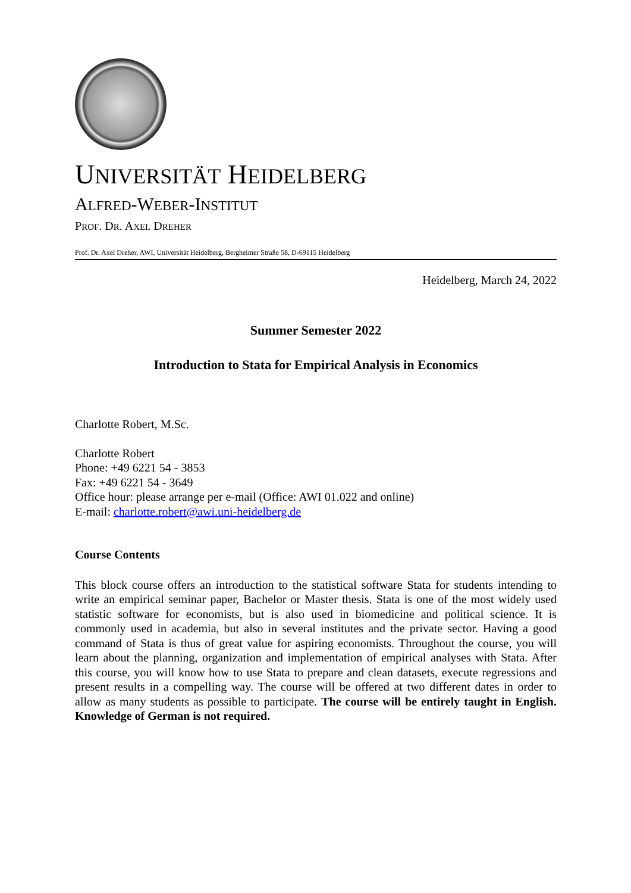UNIVERSITÄT HEIDELBERG
ALFRED-WEBER-INSTITUT
PROF. DR. AXEL DREHER
Prof. Dr. Axel Dreher, AWI, Universität Heidelberg, Bergheimer Straße 58, D-69115 Heidelberg
Heidelberg, March 24, 2022
Summer Semester 2022
Introduction to Stata for Empirical Analysis in Economics
Charlotte Robert, M.Sc.
Charlotte Robert
Phone: +49 6221 54 - 3853
Fax: +49 6221 54 - 3649
Office hour: please arrange per e-mail (Office: AWI 01.022 and online)
E-mail: charlotte.robert@awi.uni-heidelberg.de
Course Contents
This block course offers an introduction to the statistical software Stata for students intending to write an empirical seminar paper, Bachelor or Master thesis. Stata is one of the most widely used statistic software for economists, but is also used in biomedicine and political science. It is commonly used in academia, but also in several institutes and the private sector. Having a good command of Stata is thus of great value for aspiring economists. Throughout the course, you will learn about the planning, organization and implementation of empirical analyses with Stata. After this course, you will know how to use Stata to prepare and clean datasets, execute regressions and present results in a compelling way. The course will be offered at two different dates in order to allow as many students as possible to participate. The course will be entirely taught in English. Knowledge of German is not required.